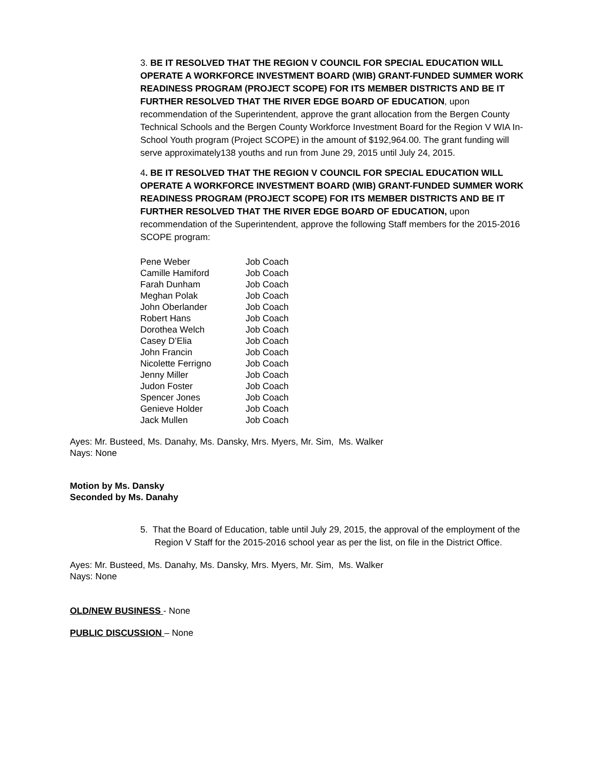3. BE IT RESOLVED THAT THE REGION V COUNCIL FOR SPECIAL EDUCATION WILL OPERATE A WORKFORCE INVESTMENT BOARD (WIB) GRANT-FUNDED SUMMER WORK READINESS PROGRAM (PROJECT SCOPE) FOR ITS MEMBER DISTRICTS AND BE IT FURTHER RESOLVED THAT THE RIVER EDGE BOARD OF EDUCATION, upon recommendation of the Superintendent, approve the grant allocation from the Bergen County Technical Schools and the Bergen County Workforce Investment Board for the Region V WIA In-School Youth program (Project SCOPE) in the amount of $192,964.00. The grant funding will serve approximately138 youths and run from June 29, 2015 until July 24, 2015.
4. BE IT RESOLVED THAT THE REGION V COUNCIL FOR SPECIAL EDUCATION WILL OPERATE A WORKFORCE INVESTMENT BOARD (WIB) GRANT-FUNDED SUMMER WORK READINESS PROGRAM (PROJECT SCOPE) FOR ITS MEMBER DISTRICTS AND BE IT FURTHER RESOLVED THAT THE RIVER EDGE BOARD OF EDUCATION, upon recommendation of the Superintendent, approve the following Staff members for the 2015-2016 SCOPE program:
| Pene Weber | Job Coach |
| Camille Hamiford | Job Coach |
| Farah Dunham | Job Coach |
| Meghan Polak | Job Coach |
| John Oberlander | Job Coach |
| Robert Hans | Job Coach |
| Dorothea Welch | Job Coach |
| Casey D’Elia | Job Coach |
| John Francin | Job Coach |
| Nicolette Ferrigno | Job Coach |
| Jenny Miller | Job Coach |
| Judon Foster | Job Coach |
| Spencer Jones | Job Coach |
| Genieve Holder | Job Coach |
| Jack Mullen | Job Coach |
Ayes: Mr. Busteed, Ms. Danahy, Ms. Dansky, Mrs. Myers, Mr. Sim, Ms. Walker
Nays: None
Motion by Ms. Dansky
Seconded by Ms. Danahy
5. That the Board of Education, table until July 29, 2015, the approval of the employment of the Region V Staff for the 2015-2016 school year as per the list, on file in the District Office.
Ayes: Mr. Busteed, Ms. Danahy, Ms. Dansky, Mrs. Myers, Mr. Sim, Ms. Walker
Nays: None
OLD/NEW BUSINESS - None
PUBLIC DISCUSSION – None